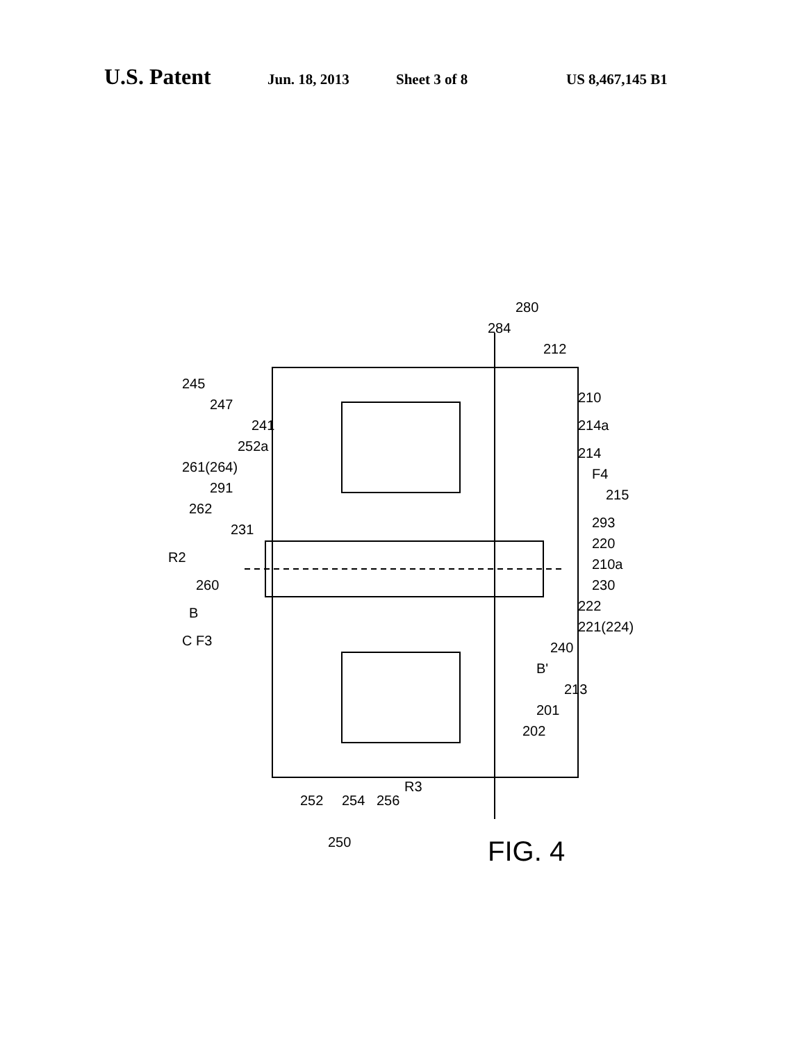U.S. Patent Jun. 18, 2013 Sheet 3 of 8 US 8,467,145 B1
280
284
212
210
214a
214
F4
215
293
220
210a
230
222
221(224)
240
B'
213
201
202
245
247
241
252a
261(264)
291
262
231
R2
260
B
C F3
252
254
256
R3
250
FIG. 4